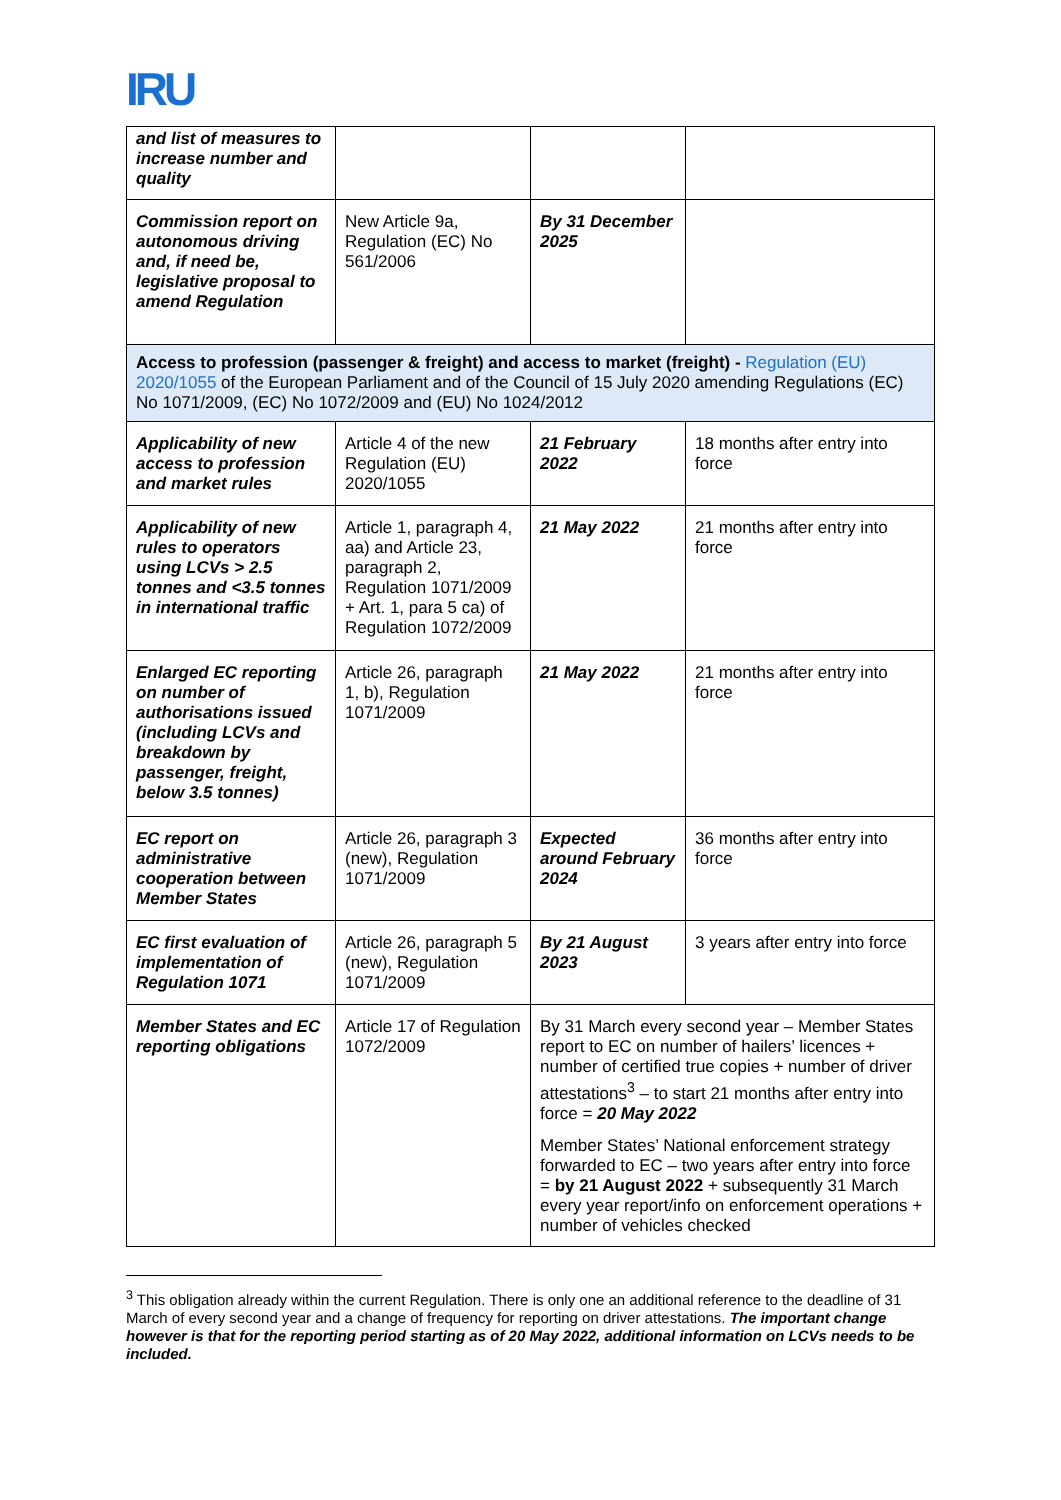IRU
| and list of measures to increase number and quality | | | |
| Commission report on autonomous driving and, if need be, legislative proposal to amend Regulation | New Article 9a, Regulation (EC) No 561/2006 | By 31 December 2025 | |
| Access to profession (passenger & freight) and access to market (freight) - Regulation (EU) 2020/1055 of the European Parliament and of the Council of 15 July 2020 amending Regulations (EC) No 1071/2009, (EC) No 1072/2009 and (EU) No 1024/2012 | | | |
| Applicability of new access to profession and market rules | Article 4 of the new Regulation (EU) 2020/1055 | 21 February 2022 | 18 months after entry into force |
| Applicability of new rules to operators using LCVs > 2.5 tonnes and <3.5 tonnes in international traffic | Article 1, paragraph 4, aa) and Article 23, paragraph 2, Regulation 1071/2009 + Art. 1, para 5 ca) of Regulation 1072/2009 | 21 May 2022 | 21 months after entry into force |
| Enlarged EC reporting on number of authorisations issued (including LCVs and breakdown by passenger, freight, below 3.5 tonnes) | Article 26, paragraph 1, b), Regulation 1071/2009 | 21 May 2022 | 21 months after entry into force |
| EC report on administrative cooperation between Member States | Article 26, paragraph 3 (new), Regulation 1071/2009 | Expected around February 2024 | 36 months after entry into force |
| EC first evaluation of implementation of Regulation 1071 | Article 26, paragraph 5 (new), Regulation 1071/2009 | By 21 August 2023 | 3 years after entry into force |
| Member States and EC reporting obligations | Article 17 of Regulation 1072/2009 | By 31 March every second year – Member States report to EC on number of hailers’ licences + number of certified true copies + number of driver attestations<sup>3</sup> – to start 21 months after entry into force = 20 May 2022 Member States’ National enforcement strategy forwarded to EC – two years after entry into force = by 21 August 2022 + subsequently 31 March every year report/info on enforcement operations + number of vehicles checked | |
<sup>3</sup> This obligation already within the current Regulation. There is only one an additional reference to the deadline of 31 March of every second year and a change of frequency for reporting on driver attestations. The important change however is that for the reporting period starting as of 20 May 2022, additional information on LCVs needs to be included.